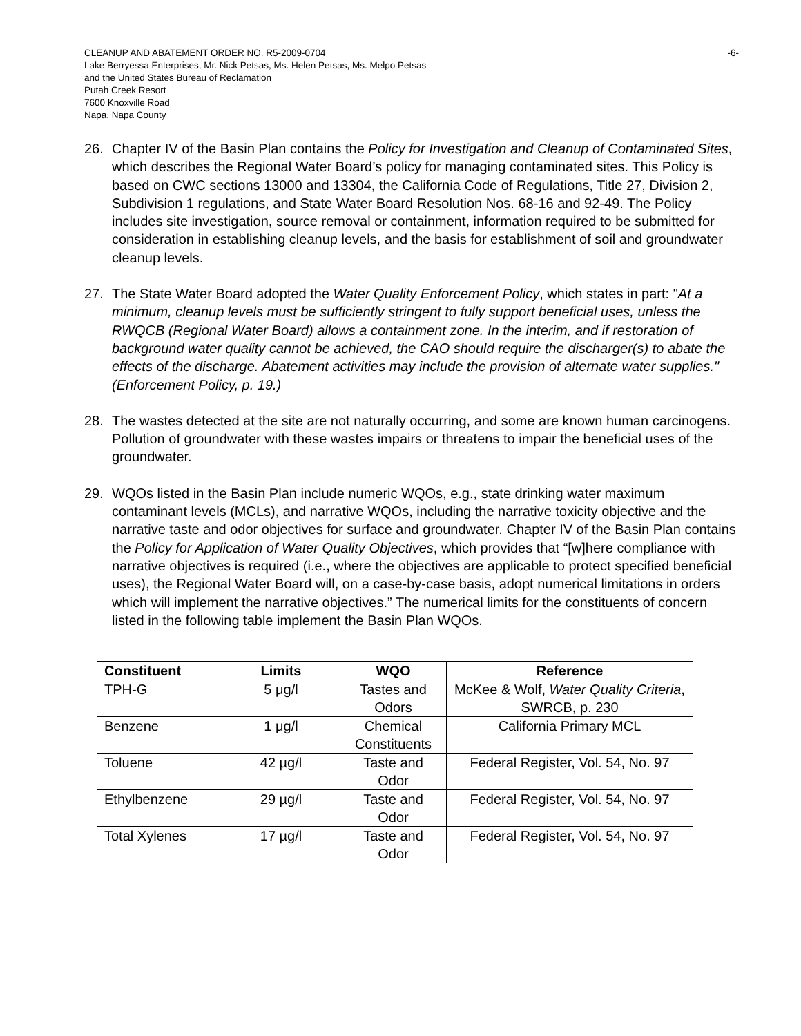CLEANUP AND ABATEMENT ORDER NO. R5-2009-0704
Lake Berryessa Enterprises, Mr. Nick Petsas, Ms. Helen Petsas, Ms. Melpo Petsas
and the United States Bureau of Reclamation
Putah Creek Resort
7600 Knoxville Road
Napa, Napa County
-6-
26. Chapter IV of the Basin Plan contains the Policy for Investigation and Cleanup of Contaminated Sites, which describes the Regional Water Board’s policy for managing contaminated sites. This Policy is based on CWC sections 13000 and 13304, the California Code of Regulations, Title 27, Division 2, Subdivision 1 regulations, and State Water Board Resolution Nos. 68-16 and 92-49. The Policy includes site investigation, source removal or containment, information required to be submitted for consideration in establishing cleanup levels, and the basis for establishment of soil and groundwater cleanup levels.
27. The State Water Board adopted the Water Quality Enforcement Policy, which states in part: "At a minimum, cleanup levels must be sufficiently stringent to fully support beneficial uses, unless the RWQCB (Regional Water Board) allows a containment zone. In the interim, and if restoration of background water quality cannot be achieved, the CAO should require the discharger(s) to abate the effects of the discharge. Abatement activities may include the provision of alternate water supplies." (Enforcement Policy, p. 19.)
28. The wastes detected at the site are not naturally occurring, and some are known human carcinogens. Pollution of groundwater with these wastes impairs or threatens to impair the beneficial uses of the groundwater.
29. WQOs listed in the Basin Plan include numeric WQOs, e.g., state drinking water maximum contaminant levels (MCLs), and narrative WQOs, including the narrative toxicity objective and the narrative taste and odor objectives for surface and groundwater. Chapter IV of the Basin Plan contains the Policy for Application of Water Quality Objectives, which provides that “[w]here compliance with narrative objectives is required (i.e., where the objectives are applicable to protect specified beneficial uses), the Regional Water Board will, on a case-by-case basis, adopt numerical limitations in orders which will implement the narrative objectives.” The numerical limits for the constituents of concern listed in the following table implement the Basin Plan WQOs.
| Constituent | Limits | WQO | Reference |
| --- | --- | --- | --- |
| TPH-G | 5 μg/l | Tastes and Odors | McKee & Wolf, Water Quality Criteria , SWRCB, p. 230 |
| Benzene | 1 μg/l | Chemical Constituents | California Primary MCL |
| Toluene | 42 µg/l | Taste and Odor | Federal Register, Vol. 54, No. 97 |
| Ethylbenzene | 29 µg/l | Taste and Odor | Federal Register, Vol. 54, No. 97 |
| Total Xylenes | 17 µg/l | Taste and Odor | Federal Register, Vol. 54, No. 97 |